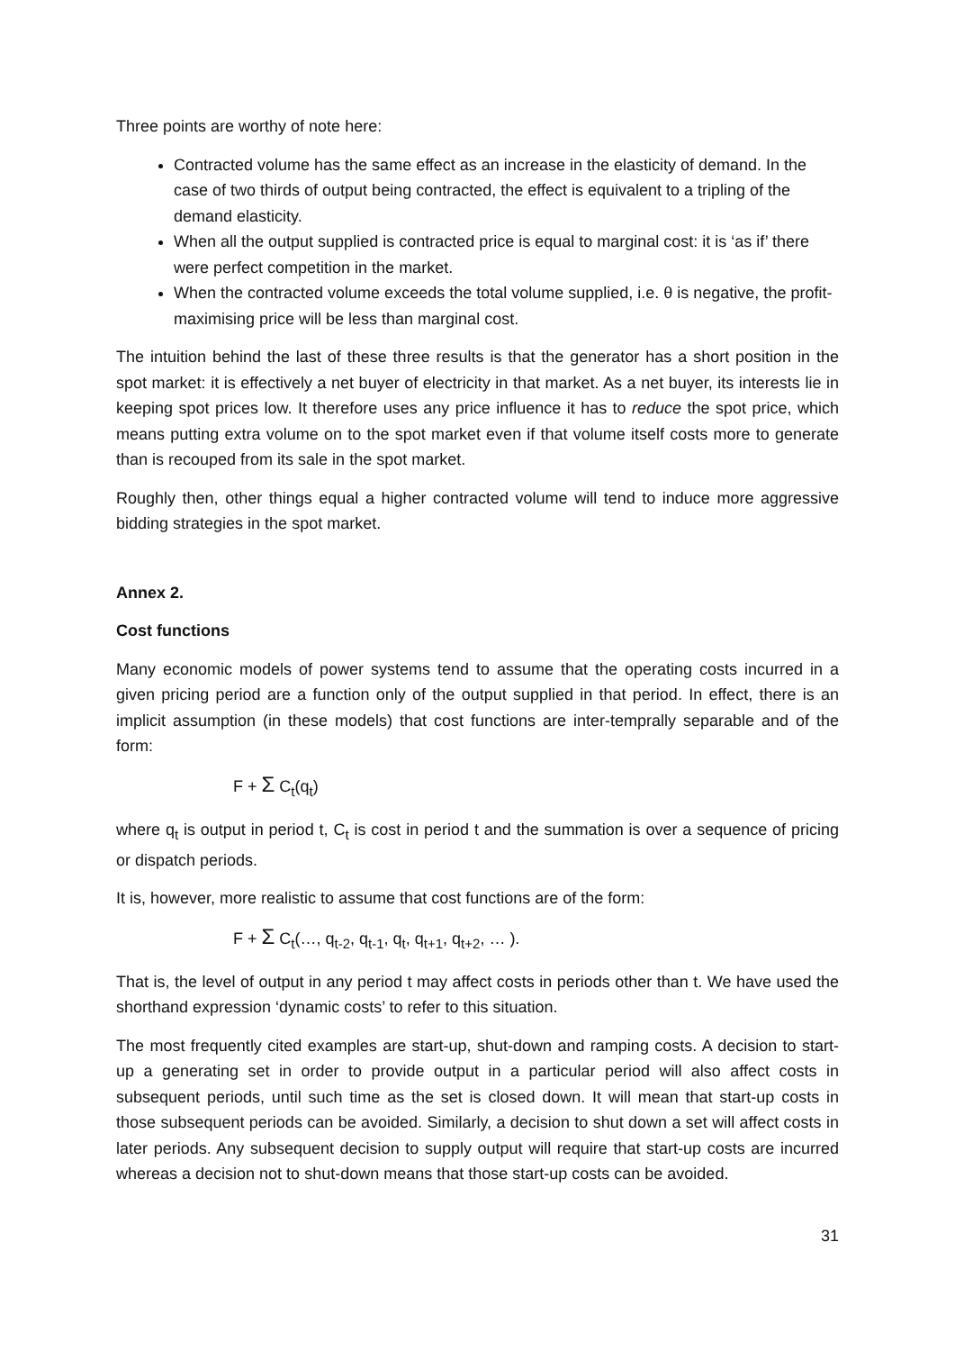Three points are worthy of note here:
Contracted volume has the same effect as an increase in the elasticity of demand. In the case of two thirds of output being contracted, the effect is equivalent to a tripling of the demand elasticity.
When all the output supplied is contracted price is equal to marginal cost: it is ‘as if’ there were perfect competition in the market.
When the contracted volume exceeds the total volume supplied, i.e. θ is negative, the profit-maximising price will be less than marginal cost.
The intuition behind the last of these three results is that the generator has a short position in the spot market: it is effectively a net buyer of electricity in that market. As a net buyer, its interests lie in keeping spot prices low. It therefore uses any price influence it has to reduce the spot price, which means putting extra volume on to the spot market even if that volume itself costs more to generate than is recouped from its sale in the spot market.
Roughly then, other things equal a higher contracted volume will tend to induce more aggressive bidding strategies in the spot market.
Annex 2.
Cost functions
Many economic models of power systems tend to assume that the operating costs incurred in a given pricing period are a function only of the output supplied in that period. In effect, there is an implicit assumption (in these models) that cost functions are inter-temprally separable and of the form:
F + Σ C<sub>t</sub>(q<sub>t</sub>)
where q<sub>t</sub> is output in period t, C<sub>t</sub> is cost in period t and the summation is over a sequence of pricing or dispatch periods.
It is, however, more realistic to assume that cost functions are of the form:
F + Σ C<sub>t</sub>(…, q<sub>t-2</sub>, q<sub>t-1</sub>, q<sub>t</sub>, q<sub>t+1</sub>, q<sub>t+2</sub>, … ).
That is, the level of output in any period t may affect costs in periods other than t. We have used the shorthand expression ‘dynamic costs’ to refer to this situation.
The most frequently cited examples are start-up, shut-down and ramping costs. A decision to start-up a generating set in order to provide output in a particular period will also affect costs in subsequent periods, until such time as the set is closed down. It will mean that start-up costs in those subsequent periods can be avoided. Similarly, a decision to shut down a set will affect costs in later periods. Any subsequent decision to supply output will require that start-up costs are incurred whereas a decision not to shut-down means that those start-up costs can be avoided.
31